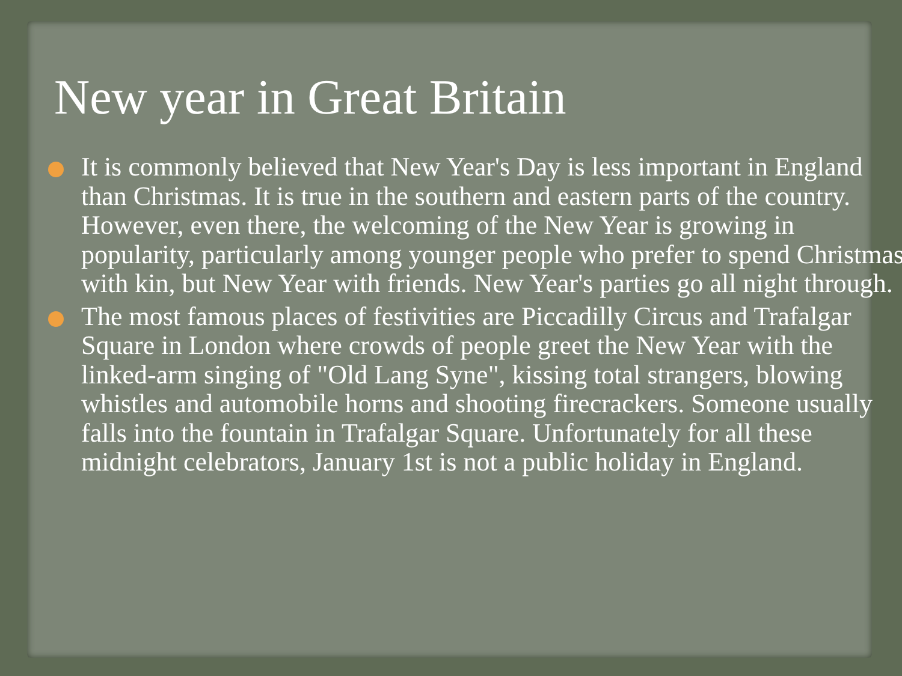New year in Great Britain
It is commonly believed that New Year's Day is less important in England than Christmas. It is true in the southern and eastern parts of the country. However, even there, the welcoming of the New Year is growing in popularity, particularly among younger people who prefer to spend Christmas with kin, but New Year with friends. New Year's parties go all night through.
The most famous places of festivities are Piccadilly Circus and Trafalgar Square in London where crowds of people greet the New Year with the linked-arm singing of "Old Lang Syne", kissing total strangers, blowing whistles and automobile horns and shooting firecrackers. Someone usually falls into the fountain in Trafalgar Square. Unfortunately for all these midnight celebrators, January 1st is not a public holiday in England.